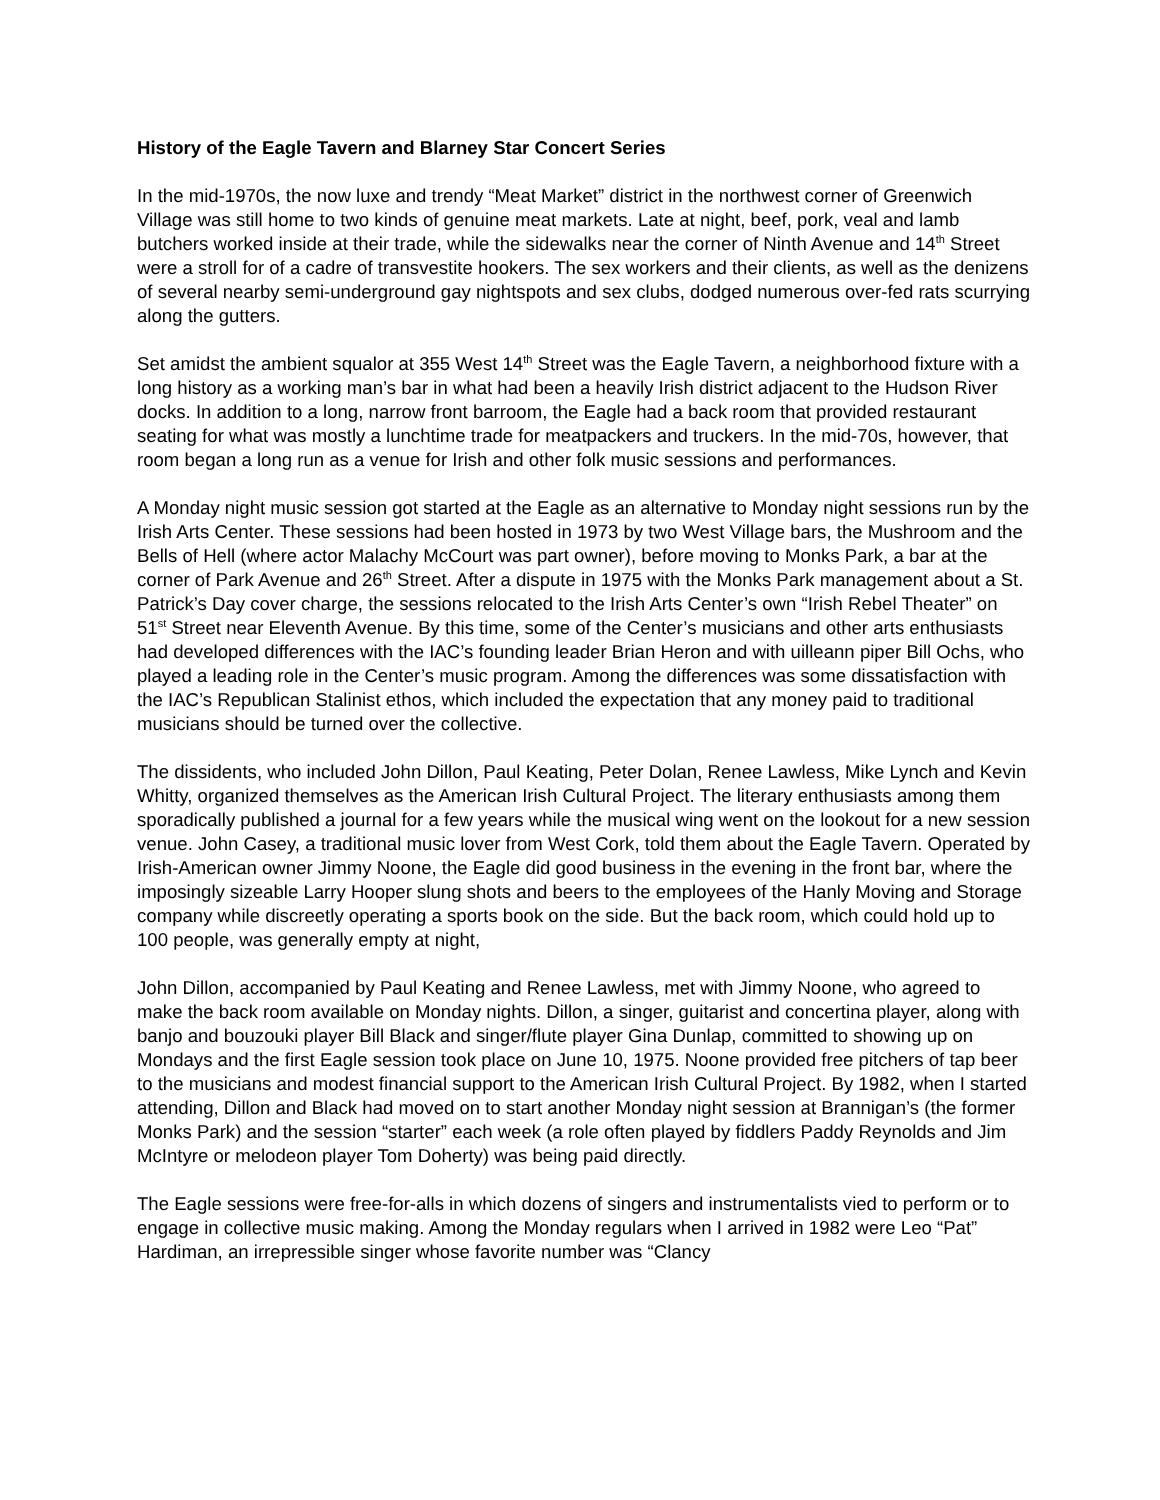History of the Eagle Tavern and Blarney Star Concert Series
In the mid-1970s, the now luxe and trendy “Meat Market” district in the northwest corner of Greenwich Village was still home to two kinds of genuine meat markets. Late at night, beef, pork, veal and lamb butchers worked inside at their trade, while the sidewalks near the corner of Ninth Avenue and 14<sup>th</sup> Street were a stroll for of a cadre of transvestite hookers. The sex workers and their clients, as well as the denizens of several nearby semi-underground gay nightspots and sex clubs, dodged numerous over-fed rats scurrying along the gutters.
Set amidst the ambient squalor at 355 West 14<sup>th</sup> Street was the Eagle Tavern, a neighborhood fixture with a long history as a working man’s bar in what had been a heavily Irish district adjacent to the Hudson River docks. In addition to a long, narrow front barroom, the Eagle had a back room that provided restaurant seating for what was mostly a lunchtime trade for meatpackers and truckers. In the mid-70s, however, that room began a long run as a venue for Irish and other folk music sessions and performances.
A Monday night music session got started at the Eagle as an alternative to Monday night sessions run by the Irish Arts Center. These sessions had been hosted in 1973 by two West Village bars, the Mushroom and the Bells of Hell (where actor Malachy McCourt was part owner), before moving to Monks Park, a bar at the corner of Park Avenue and 26<sup>th</sup> Street. After a dispute in 1975 with the Monks Park management about a St. Patrick’s Day cover charge, the sessions relocated to the Irish Arts Center’s own “Irish Rebel Theater” on 51<sup>st</sup> Street near Eleventh Avenue. By this time, some of the Center’s musicians and other arts enthusiasts had developed differences with the IAC’s founding leader Brian Heron and with uilleann piper Bill Ochs, who played a leading role in the Center’s music program. Among the differences was some dissatisfaction with the IAC’s Republican Stalinist ethos, which included the expectation that any money paid to traditional musicians should be turned over the collective.
The dissidents, who included John Dillon, Paul Keating, Peter Dolan, Renee Lawless, Mike Lynch and Kevin Whitty, organized themselves as the American Irish Cultural Project. The literary enthusiasts among them sporadically published a journal for a few years while the musical wing went on the lookout for a new session venue. John Casey, a traditional music lover from West Cork, told them about the Eagle Tavern. Operated by Irish-American owner Jimmy Noone, the Eagle did good business in the evening in the front bar, where the imposingly sizeable Larry Hooper slung shots and beers to the employees of the Hanly Moving and Storage company while discreetly operating a sports book on the side. But the back room, which could hold up to 100 people, was generally empty at night,
John Dillon, accompanied by Paul Keating and Renee Lawless, met with Jimmy Noone, who agreed to make the back room available on Monday nights. Dillon, a singer, guitarist and concertina player, along with banjo and bouzouki player Bill Black and singer/flute player Gina Dunlap, committed to showing up on Mondays and the first Eagle session took place on June 10, 1975. Noone provided free pitchers of tap beer to the musicians and modest financial support to the American Irish Cultural Project. By 1982, when I started attending, Dillon and Black had moved on to start another Monday night session at Brannigan’s (the former Monks Park) and the session “starter” each week (a role often played by fiddlers Paddy Reynolds and Jim McIntyre or melodeon player Tom Doherty) was being paid directly.
The Eagle sessions were free-for-alls in which dozens of singers and instrumentalists vied to perform or to engage in collective music making. Among the Monday regulars when I arrived in 1982 were Leo “Pat” Hardiman, an irrepressible singer whose favorite number was “Clancy